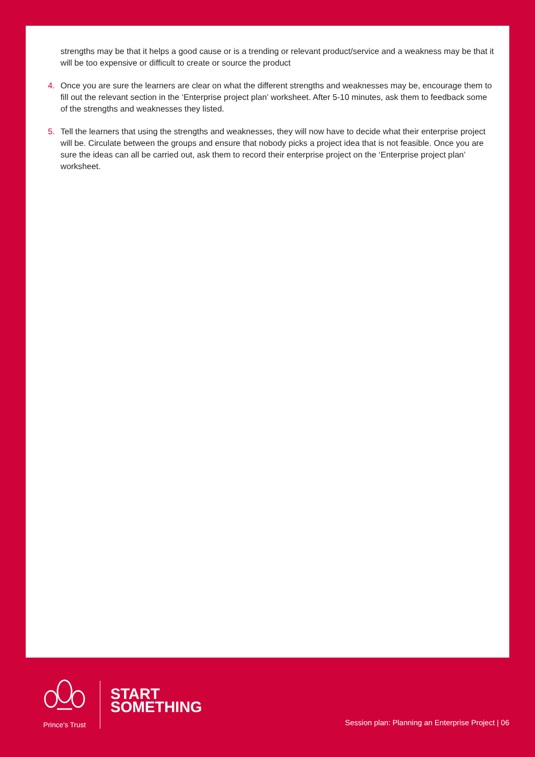strengths may be that it helps a good cause or is a trending or relevant product/service and a weakness may be that it will be too expensive or difficult to create or source the product
4. Once you are sure the learners are clear on what the different strengths and weaknesses may be, encourage them to fill out the relevant section in the ‘Enterprise project plan’ worksheet. After 5-10 minutes, ask them to feedback some of the strengths and weaknesses they listed.
5. Tell the learners that using the strengths and weaknesses, they will now have to decide what their enterprise project will be. Circulate between the groups and ensure that nobody picks a project idea that is not feasible. Once you are sure the ideas can all be carried out, ask them to record their enterprise project on the ‘Enterprise project plan’ worksheet.
Prince's Trust
START
SOMETHING
Session plan: Planning an Enterprise Project | 06